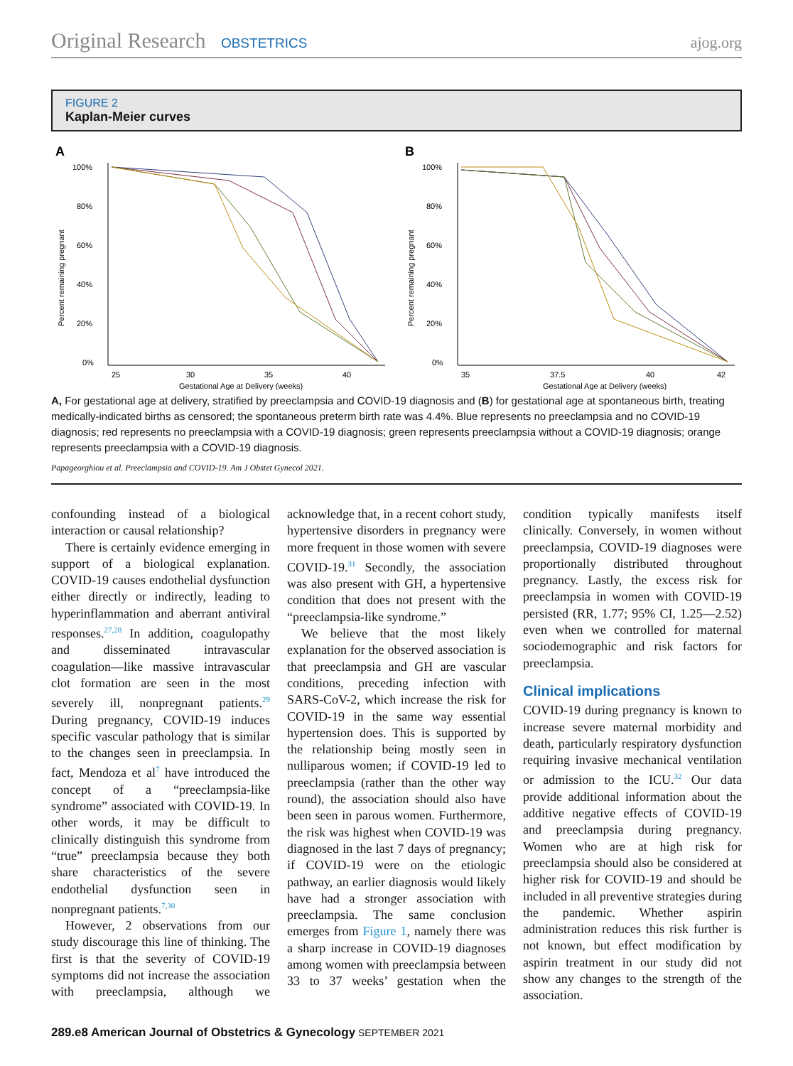Original Research OBSTETRICS
ajog.org
FIGURE 2
Kaplan-Meier curves
A
100%
80%
60%
40%
20%
0%
Percent remaining pregnant
25
30
35
40
Gestational Age at Delivery (weeks)
B
100%
80%
60%
40%
20%
0%
Percent remaining pregnant
35
37.5
40
42
Gestational Age at Delivery (weeks)
A, For gestational age at delivery, stratified by preeclampsia and COVID-19 diagnosis and (B) for gestational age at spontaneous birth, treating medically-indicated births as censored; the spontaneous preterm birth rate was 4.4%. Blue represents no preeclampsia and no COVID-19 diagnosis; red represents no preeclampsia with a COVID-19 diagnosis; green represents preeclampsia without a COVID-19 diagnosis; orange represents preeclampsia with a COVID-19 diagnosis.
Papageorghiou et al. Preeclampsia and COVID-19. Am J Obstet Gynecol 2021.
confounding instead of a biological interaction or causal relationship?
There is certainly evidence emerging in support of a biological explanation. COVID-19 causes endothelial dysfunction either directly or indirectly, leading to hyperinflammation and aberrant antiviral responses.<sup>27,28</sup> In addition, coagulopathy and disseminated intravascular coagulation—like massive intravascular clot formation are seen in the most severely ill, nonpregnant patients.<sup>29</sup> During pregnancy, COVID-19 induces specific vascular pathology that is similar to the changes seen in preeclampsia. In fact, Mendoza et al<sup>7</sup> have introduced the concept of a “preeclampsia-like syndrome” associated with COVID-19. In other words, it may be difficult to clinically distinguish this syndrome from “true” preeclampsia because they both share characteristics of the severe endothelial dysfunction seen in nonpregnant patients.<sup>7,30</sup>
However, 2 observations from our study discourage this line of thinking. The first is that the severity of COVID-19 symptoms did not increase the association with preeclampsia, although we acknowledge that, in a recent cohort study, hypertensive disorders in pregnancy were more frequent in those women with severe COVID-19.<sup>31</sup> Secondly, the association was also present with GH, a hypertensive condition that does not present with the “preeclampsia-like syndrome.”
We believe that the most likely explanation for the observed association is that preeclampsia and GH are vascular conditions, preceding infection with SARS-CoV-2, which increase the risk for COVID-19 in the same way essential hypertension does. This is supported by the relationship being mostly seen in nulliparous women; if COVID-19 led to preeclampsia (rather than the other way round), the association should also have been seen in parous women. Furthermore, the risk was highest when COVID-19 was diagnosed in the last 7 days of pregnancy; if COVID-19 were on the etiologic pathway, an earlier diagnosis would likely have had a stronger association with preeclampsia. The same conclusion emerges from Figure 1, namely there was a sharp increase in COVID-19 diagnoses among women with preeclampsia between 33 to 37 weeks’ gestation when the condition typically manifests itself clinically. Conversely, in women without preeclampsia, COVID-19 diagnoses were proportionally distributed throughout pregnancy. Lastly, the excess risk for preeclampsia in women with COVID-19 persisted (RR, 1.77; 95% CI, 1.25—2.52) even when we controlled for maternal sociodemographic and risk factors for preeclampsia.
Clinical implications
COVID-19 during pregnancy is known to increase severe maternal morbidity and death, particularly respiratory dysfunction requiring invasive mechanical ventilation or admission to the ICU.<sup>32</sup> Our data provide additional information about the additive negative effects of COVID-19 and preeclampsia during pregnancy. Women who are at high risk for preeclampsia should also be considered at higher risk for COVID-19 and should be included in all preventive strategies during the pandemic. Whether aspirin administration reduces this risk further is not known, but effect modification by aspirin treatment in our study did not show any changes to the strength of the association.
289.e8 American Journal of Obstetrics & Gynecology SEPTEMBER 2021